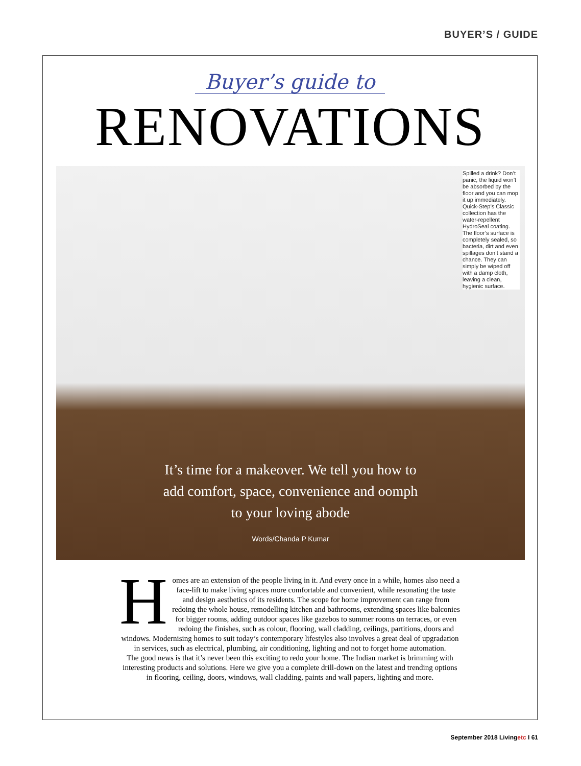BUYER’S / GUIDE
Buyer’s guide to
RENOVATIONS
Spilled a drink? Don’t panic, the liquid won’t be absorbed by the floor and you can mop it up immediately. Quick-Step’s Classic collection has the water-repellent HydroSeal coating. The floor’s surface is completely sealed, so bacteria, dirt and even spillages don’t stand a chance. They can simply be wiped off with a damp cloth, leaving a clean, hygienic surface.
It’s time for a makeover. We tell you how to
add comfort, space, convenience and oomph
to your loving abode
Words/Chanda P Kumar
Homes are an extension of the people living in it. And every once in a while, homes also need a face-lift to make living spaces more comfortable and convenient, while resonating the taste and design aesthetics of its residents. The scope for home improvement can range from redoing the whole house, remodelling kitchen and bathrooms, extending spaces like balconies for bigger rooms, adding outdoor spaces like gazebos to summer rooms on terraces, or even redoing the finishes, such as colour, flooring, wall cladding, ceilings, partitions, doors and windows. Modernising homes to suit today’s contemporary lifestyles also involves a great deal of upgradation in services, such as electrical, plumbing, air conditioning, lighting and not to forget home automation.
The good news is that it’s never been this exciting to redo your home. The Indian market is brimming with interesting products and solutions. Here we give you a complete drill-down on the latest and trending options in flooring, ceiling, doors, windows, wall cladding, paints and wall papers, lighting and more.
September 2018 Livingetc I 61